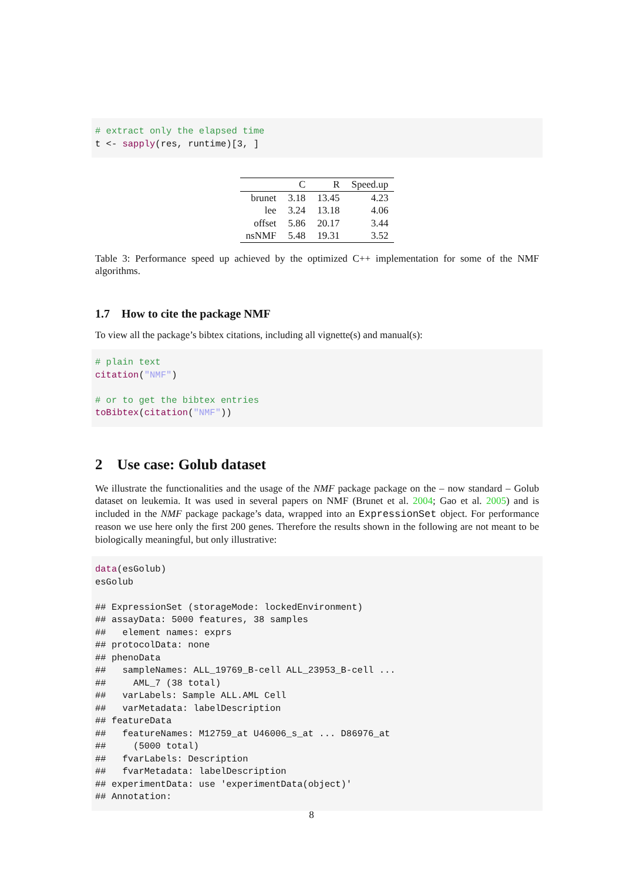# extract only the elapsed time
t <- sapply(res, runtime)[3, ]
| | C | R | Speed.up |
| --- | --- | --- | --- |
| brunet | 3.18 | 13.45 | 4.23 |
| lee | 3.24 | 13.18 | 4.06 |
| offset | 5.86 | 20.17 | 3.44 |
| nsNMF | 5.48 | 19.31 | 3.52 |
Table 3: Performance speed up achieved by the optimized C++ implementation for some of the NMF algorithms.
1.7 How to cite the package NMF
To view all the package’s bibtex citations, including all vignette(s) and manual(s):
# plain text
citation("NMF")

# or to get the bibtex entries
toBibtex(citation("NMF"))
2 Use case: Golub dataset
We illustrate the functionalities and the usage of the NMF package package on the – now standard – Golub dataset on leukemia. It was used in several papers on NMF (Brunet et al. 2004; Gao et al. 2005) and is included in the NMF package package’s data, wrapped into an ExpressionSet object. For performance reason we use here only the first 200 genes. Therefore the results shown in the following are not meant to be biologically meaningful, but only illustrative:
data(esGolub)
esGolub

## ExpressionSet (storageMode: lockedEnvironment)
## assayData: 5000 features, 38 samples
##   element names: exprs
## protocolData: none
## phenoData
##   sampleNames: ALL_19769_B-cell ALL_23953_B-cell ...
##     AML_7 (38 total)
##   varLabels: Sample ALL.AML Cell
##   varMetadata: labelDescription
## featureData
##   featureNames: M12759_at U46006_s_at ... D86976_at
##     (5000 total)
##   fvarLabels: Description
##   fvarMetadata: labelDescription
## experimentData: use 'experimentData(object)'
## Annotation:
8